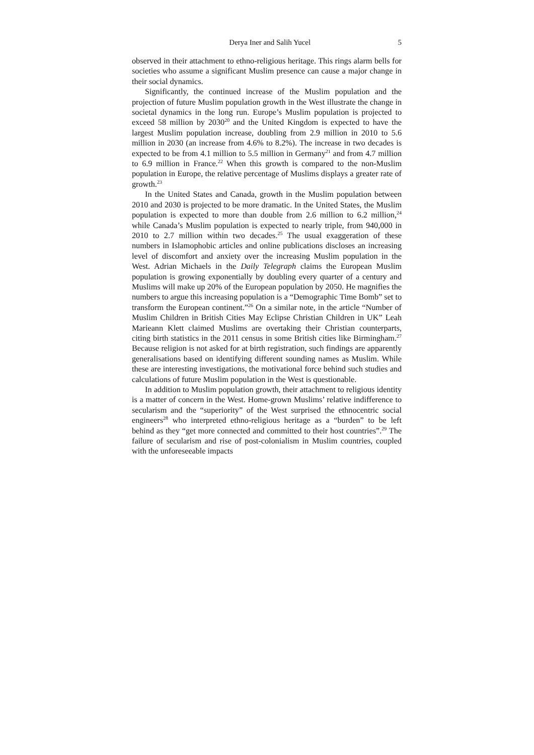Derya Iner and Salih Yucel 5
observed in their attachment to ethno-religious heritage. This rings alarm bells for societies who assume a significant Muslim presence can cause a major change in their social dynamics.
Significantly, the continued increase of the Muslim population and the projection of future Muslim population growth in the West illustrate the change in societal dynamics in the long run. Europe’s Muslim population is projected to exceed 58 million by 2030<sup>20</sup> and the United Kingdom is expected to have the largest Muslim population increase, doubling from 2.9 million in 2010 to 5.6 million in 2030 (an increase from 4.6% to 8.2%). The increase in two decades is expected to be from 4.1 million to 5.5 million in Germany<sup>21</sup> and from 4.7 million to 6.9 million in France.<sup>22</sup> When this growth is compared to the non-Muslim population in Europe, the relative percentage of Muslims displays a greater rate of growth.<sup>23</sup>
In the United States and Canada, growth in the Muslim population between 2010 and 2030 is projected to be more dramatic. In the United States, the Muslim population is expected to more than double from 2.6 million to 6.2 million,<sup>24</sup> while Canada’s Muslim population is expected to nearly triple, from 940,000 in 2010 to 2.7 million within two decades.<sup>25</sup> The usual exaggeration of these numbers in Islamophobic articles and online publications discloses an increasing level of discomfort and anxiety over the increasing Muslim population in the West. Adrian Michaels in the Daily Telegraph claims the European Muslim population is growing exponentially by doubling every quarter of a century and Muslims will make up 20% of the European population by 2050. He magnifies the numbers to argue this increasing population is a “Demographic Time Bomb” set to transform the European continent.”<sup>26</sup> On a similar note, in the article “Number of Muslim Children in British Cities May Eclipse Christian Children in UK” Leah Marieann Klett claimed Muslims are overtaking their Christian counterparts, citing birth statistics in the 2011 census in some British cities like Birmingham.<sup>27</sup> Because religion is not asked for at birth registration, such findings are apparently generalisations based on identifying different sounding names as Muslim. While these are interesting investigations, the motivational force behind such studies and calculations of future Muslim population in the West is questionable.
In addition to Muslim population growth, their attachment to religious identity is a matter of concern in the West. Home-grown Muslims’ relative indifference to secularism and the “superiority” of the West surprised the ethnocentric social engineers<sup>28</sup> who interpreted ethno-religious heritage as a “burden” to be left behind as they “get more connected and committed to their host countries”.<sup>29</sup> The failure of secularism and rise of post-colonialism in Muslim countries, coupled with the unforeseeable impacts